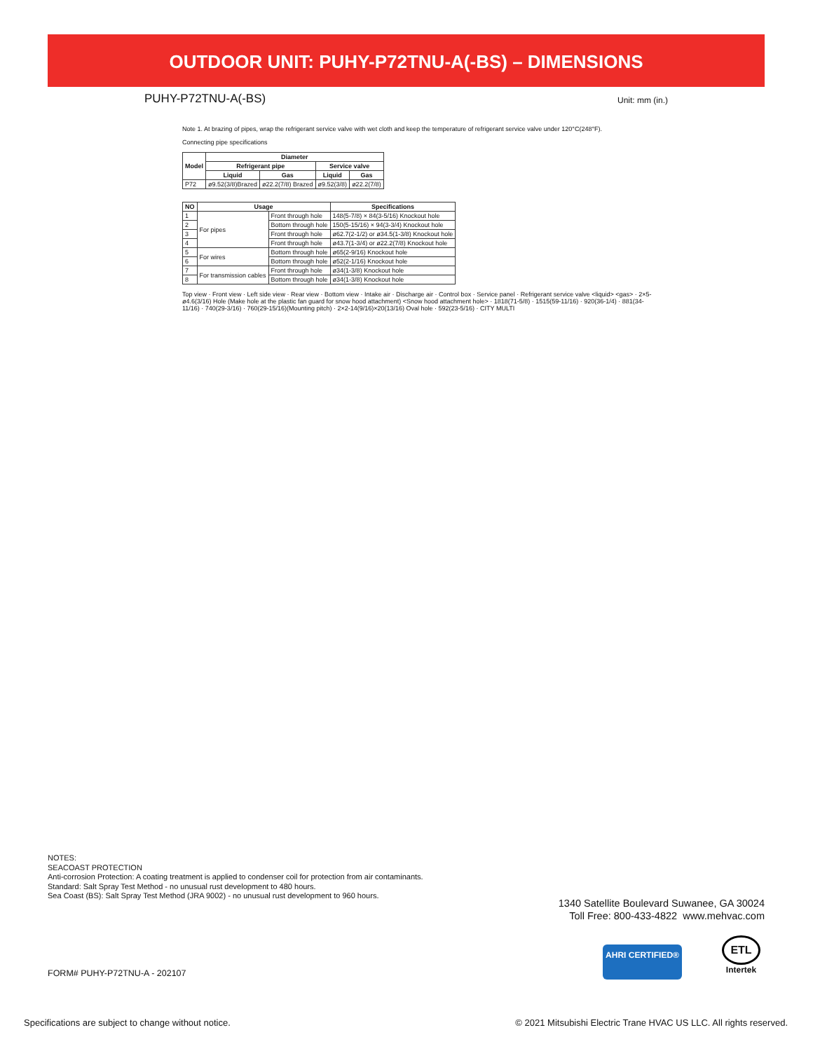OUTDOOR UNIT: PUHY-P72TNU-A(-BS) – DIMENSIONS
PUHY-P72TNU-A(-BS) Unit: mm (in.)
Note 1. At brazing of pipes, wrap the refrigerant service valve with wet cloth and keep the temperature of refrigerant service valve under 120°C(248°F).
Connecting pipe specifications
| Model | Diameter | | | |
| --- | --- | --- | --- | --- |
| | Refrigerant pipe | | Service valve | |
| | Liquid | Gas | Liquid | Gas |
| P72 | ø9.52(3/8)Brazed | ø22.2(7/8) Brazed | ø9.52(3/8) | ø22.2(7/8) |
| NO | Usage | | Specifications |
| --- | --- | --- | --- |
| 1 | For pipes | Front through hole | 148(5-7/8) × 84(3-5/16) Knockout hole |
| 2 | | Bottom through hole | 150(5-15/16) × 94(3-3/4) Knockout hole |
| 3 | | Front through hole | ø62.7(2-1/2) or ø34.5(1-3/8) Knockout hole |
| 4 | | Front through hole | ø43.7(1-3/4) or ø22.2(7/8) Knockout hole |
| 5 | For wires | Bottom through hole | ø65(2-9/16) Knockout hole |
| 6 | | Bottom through hole | ø52(2-1/16) Knockout hole |
| 7 | For transmission cables | Front through hole | ø34(1-3/8) Knockout hole |
| 8 | | Bottom through hole | ø34(1-3/8) Knockout hole |
Top view · Front view · Left side view · Rear view · Bottom view · Intake air · Discharge air · Control box · Service panel · Refrigerant service valve <liquid> <gas> · 2×5-ø4.6(3/16) Hole (Make hole at the plastic fan guard for snow hood attachment) <Snow hood attachment hole> · 1818(71-5/8) · 1515(59-11/16) · 920(36-1/4) · 881(34-11/16) · 740(29-3/16) · 760(29-15/16)(Mounting pitch) · 2×2-14(9/16)×20(13/16) Oval hole · 592(23-5/16) · CITY MULTI
NOTES:
SEACOAST PROTECTION
Anti-corrosion Protection: A coating treatment is applied to condenser coil for protection from air contaminants.
Standard: Salt Spray Test Method - no unusual rust development to 480 hours.
Sea Coast (BS): Salt Spray Test Method (JRA 9002) - no unusual rust development to 960 hours.
1340 Satellite Boulevard Suwanee, GA 30024
Toll Free: 800-433-4822 www.mehvac.com
AHRI CERTIFIED®
ETL
Intertek
FORM# PUHY-P72TNU-A - 202107
Specifications are subject to change without notice.
© 2021 Mitsubishi Electric Trane HVAC US LLC. All rights reserved.